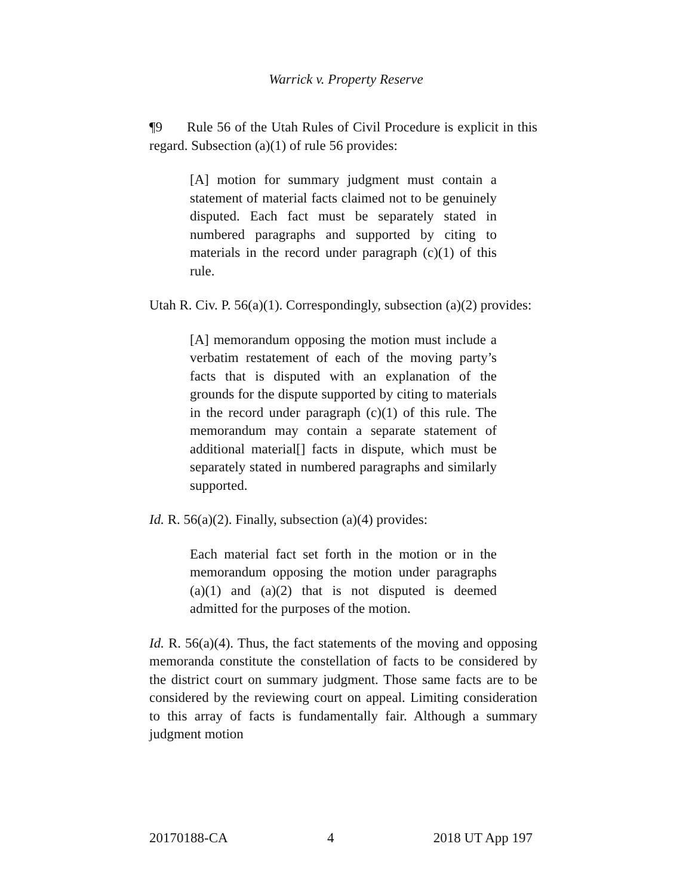Warrick v. Property Reserve
¶9 Rule 56 of the Utah Rules of Civil Procedure is explicit in this regard. Subsection (a)(1) of rule 56 provides:
[A] motion for summary judgment must contain a statement of material facts claimed not to be genuinely disputed. Each fact must be separately stated in numbered paragraphs and supported by citing to materials in the record under paragraph (c)(1) of this rule.
Utah R. Civ. P. 56(a)(1). Correspondingly, subsection (a)(2) provides:
[A] memorandum opposing the motion must include a verbatim restatement of each of the moving party’s facts that is disputed with an explanation of the grounds for the dispute supported by citing to materials in the record under paragraph (c)(1) of this rule. The memorandum may contain a separate statement of additional material[] facts in dispute, which must be separately stated in numbered paragraphs and similarly supported.
Id. R. 56(a)(2). Finally, subsection (a)(4) provides:
Each material fact set forth in the motion or in the memorandum opposing the motion under paragraphs (a)(1) and (a)(2) that is not disputed is deemed admitted for the purposes of the motion.
Id. R. 56(a)(4). Thus, the fact statements of the moving and opposing memoranda constitute the constellation of facts to be considered by the district court on summary judgment. Those same facts are to be considered by the reviewing court on appeal. Limiting consideration to this array of facts is fundamentally fair. Although a summary judgment motion
20170188-CA 4 2018 UT App 197